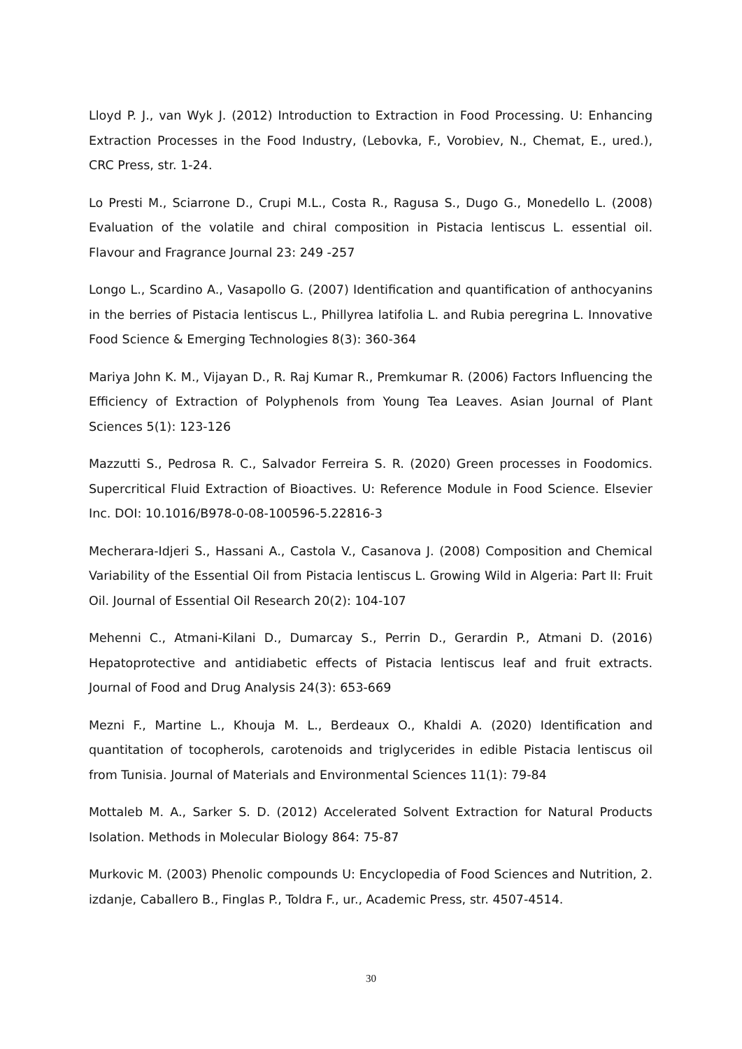Lloyd P. J., van Wyk J. (2012) Introduction to Extraction in Food Processing. U: Enhancing Extraction Processes in the Food Industry, (Lebovka, F., Vorobiev, N., Chemat, E., ured.), CRC Press, str. 1-24.
Lo Presti M., Sciarrone D., Crupi M.L., Costa R., Ragusa S., Dugo G., Monedello L. (2008) Evaluation of the volatile and chiral composition in Pistacia lentiscus L. essential oil. Flavour and Fragrance Journal 23: 249 -257
Longo L., Scardino A., Vasapollo G. (2007) Identification and quantification of anthocyanins in the berries of Pistacia lentiscus L., Phillyrea latifolia L. and Rubia peregrina L. Innovative Food Science & Emerging Technologies 8(3): 360-364
Mariya John K. M., Vijayan D., R. Raj Kumar R., Premkumar R. (2006) Factors Influencing the Efficiency of Extraction of Polyphenols from Young Tea Leaves. Asian Journal of Plant Sciences 5(1): 123-126
Mazzutti S., Pedrosa R. C., Salvador Ferreira S. R. (2020) Green processes in Foodomics. Supercritical Fluid Extraction of Bioactives. U: Reference Module in Food Science. Elsevier Inc. DOI: 10.1016/B978-0-08-100596-5.22816-3
Mecherara-Idjeri S., Hassani A., Castola V., Casanova J. (2008) Composition and Chemical Variability of the Essential Oil from Pistacia lentiscus L. Growing Wild in Algeria: Part II: Fruit Oil. Journal of Essential Oil Research 20(2): 104-107
Mehenni C., Atmani-Kilani D., Dumarcay S., Perrin D., Gerardin P., Atmani D. (2016) Hepatoprotective and antidiabetic effects of Pistacia lentiscus leaf and fruit extracts. Journal of Food and Drug Analysis 24(3): 653-669
Mezni F., Martine L., Khouja M. L., Berdeaux O., Khaldi A. (2020) Identification and quantitation of tocopherols, carotenoids and triglycerides in edible Pistacia lentiscus oil from Tunisia. Journal of Materials and Environmental Sciences 11(1): 79-84
Mottaleb M. A., Sarker S. D. (2012) Accelerated Solvent Extraction for Natural Products Isolation. Methods in Molecular Biology 864: 75-87
Murkovic M. (2003) Phenolic compounds U: Encyclopedia of Food Sciences and Nutrition, 2. izdanje, Caballero B., Finglas P., Toldra F., ur., Academic Press, str. 4507-4514.
30